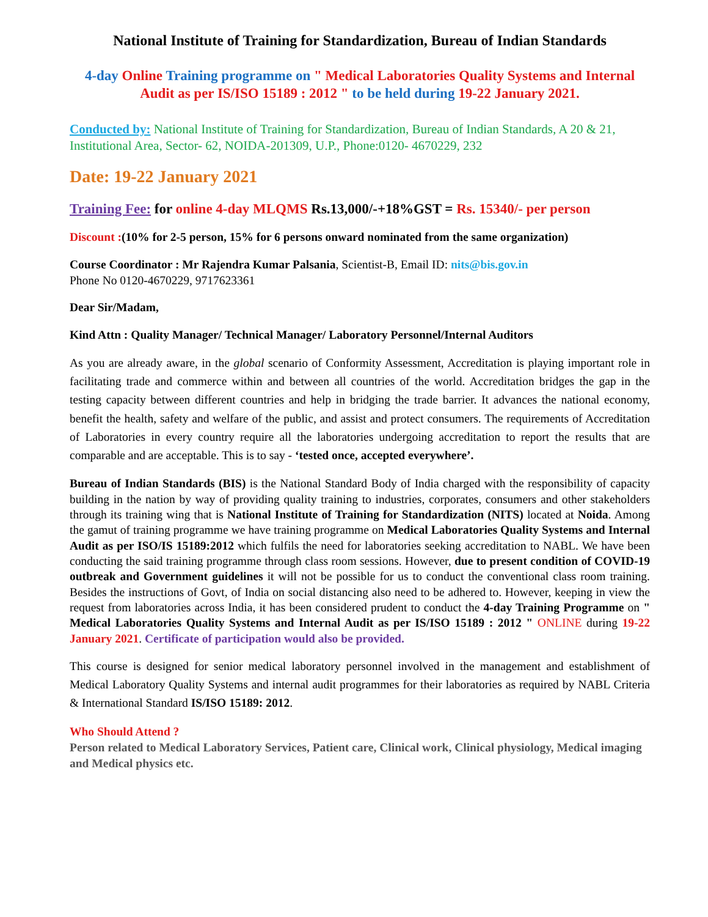National Institute of Training for Standardization, Bureau of Indian Standards
4-day Online Training programme on " Medical Laboratories Quality Systems and Internal Audit as per IS/ISO 15189 : 2012 " to be held during 19-22 January 2021.
Conducted by: National Institute of Training for Standardization, Bureau of Indian Standards, A 20 & 21, Institutional Area, Sector- 62, NOIDA-201309, U.P., Phone:0120- 4670229, 232
Date: 19-22 January 2021
Training Fee: for online 4-day MLQMS Rs.13,000/-+18%GST = Rs. 15340/- per person
Discount :(10% for 2-5 person, 15% for 6 persons onward nominated from the same organization)
Course Coordinator : Mr Rajendra Kumar Palsania, Scientist-B, Email ID: nits@bis.gov.in
Phone No 0120-4670229, 9717623361
Dear Sir/Madam,
Kind Attn : Quality Manager/ Technical Manager/ Laboratory Personnel/Internal Auditors
As you are already aware, in the global scenario of Conformity Assessment, Accreditation is playing important role in facilitating trade and commerce within and between all countries of the world. Accreditation bridges the gap in the testing capacity between different countries and help in bridging the trade barrier. It advances the national economy, benefit the health, safety and welfare of the public, and assist and protect consumers. The requirements of Accreditation of Laboratories in every country require all the laboratories undergoing accreditation to report the results that are comparable and are acceptable. This is to say - ‘tested once, accepted everywhere’.
Bureau of Indian Standards (BIS) is the National Standard Body of India charged with the responsibility of capacity building in the nation by way of providing quality training to industries, corporates, consumers and other stakeholders through its training wing that is National Institute of Training for Standardization (NITS) located at Noida. Among the gamut of training programme we have training programme on Medical Laboratories Quality Systems and Internal Audit as per ISO/IS 15189:2012 which fulfils the need for laboratories seeking accreditation to NABL. We have been conducting the said training programme through class room sessions. However, due to present condition of COVID-19 outbreak and Government guidelines it will not be possible for us to conduct the conventional class room training. Besides the instructions of Govt, of India on social distancing also need to be adhered to. However, keeping in view the request from laboratories across India, it has been considered prudent to conduct the 4-day Training Programme on " Medical Laboratories Quality Systems and Internal Audit as per IS/ISO 15189 : 2012 " ONLINE during 19-22 January 2021. Certificate of participation would also be provided.
This course is designed for senior medical laboratory personnel involved in the management and establishment of Medical Laboratory Quality Systems and internal audit programmes for their laboratories as required by NABL Criteria & International Standard IS/ISO 15189: 2012.
Who Should Attend ?
Person related to Medical Laboratory Services, Patient care, Clinical work, Clinical physiology, Medical imaging and Medical physics etc.